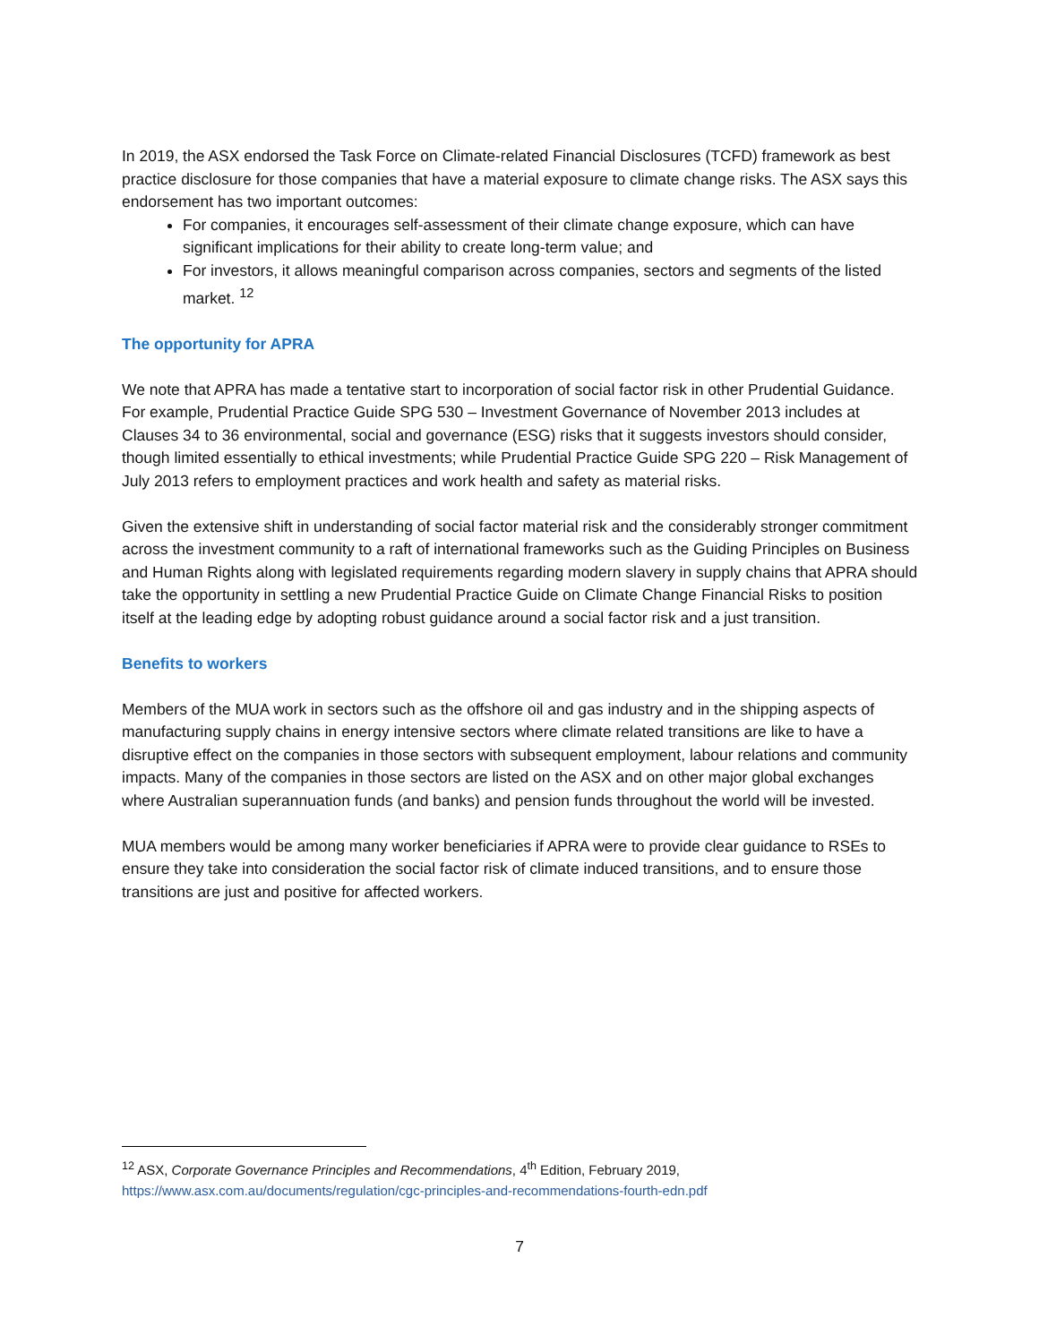In 2019, the ASX endorsed the Task Force on Climate-related Financial Disclosures (TCFD) framework as best practice disclosure for those companies that have a material exposure to climate change risks. The ASX says this endorsement has two important outcomes:
For companies, it encourages self-assessment of their climate change exposure, which can have significant implications for their ability to create long-term value; and
For investors, it allows meaningful comparison across companies, sectors and segments of the listed market. <sup>12</sup>
The opportunity for APRA
We note that APRA has made a tentative start to incorporation of social factor risk in other Prudential Guidance. For example, Prudential Practice Guide SPG 530 – Investment Governance of November 2013 includes at Clauses 34 to 36 environmental, social and governance (ESG) risks that it suggests investors should consider, though limited essentially to ethical investments; while Prudential Practice Guide SPG 220 – Risk Management of July 2013 refers to employment practices and work health and safety as material risks.
Given the extensive shift in understanding of social factor material risk and the considerably stronger commitment across the investment community to a raft of international frameworks such as the Guiding Principles on Business and Human Rights along with legislated requirements regarding modern slavery in supply chains that APRA should take the opportunity in settling a new Prudential Practice Guide on Climate Change Financial Risks to position itself at the leading edge by adopting robust guidance around a social factor risk and a just transition.
Benefits to workers
Members of the MUA work in sectors such as the offshore oil and gas industry and in the shipping aspects of manufacturing supply chains in energy intensive sectors where climate related transitions are like to have a disruptive effect on the companies in those sectors with subsequent employment, labour relations and community impacts. Many of the companies in those sectors are listed on the ASX and on other major global exchanges where Australian superannuation funds (and banks) and pension funds throughout the world will be invested.
MUA members would be among many worker beneficiaries if APRA were to provide clear guidance to RSEs to ensure they take into consideration the social factor risk of climate induced transitions, and to ensure those transitions are just and positive for affected workers.
<sup>12</sup> ASX, Corporate Governance Principles and Recommendations, 4<sup>th</sup> Edition, February 2019,
https://www.asx.com.au/documents/regulation/cgc-principles-and-recommendations-fourth-edn.pdf
7